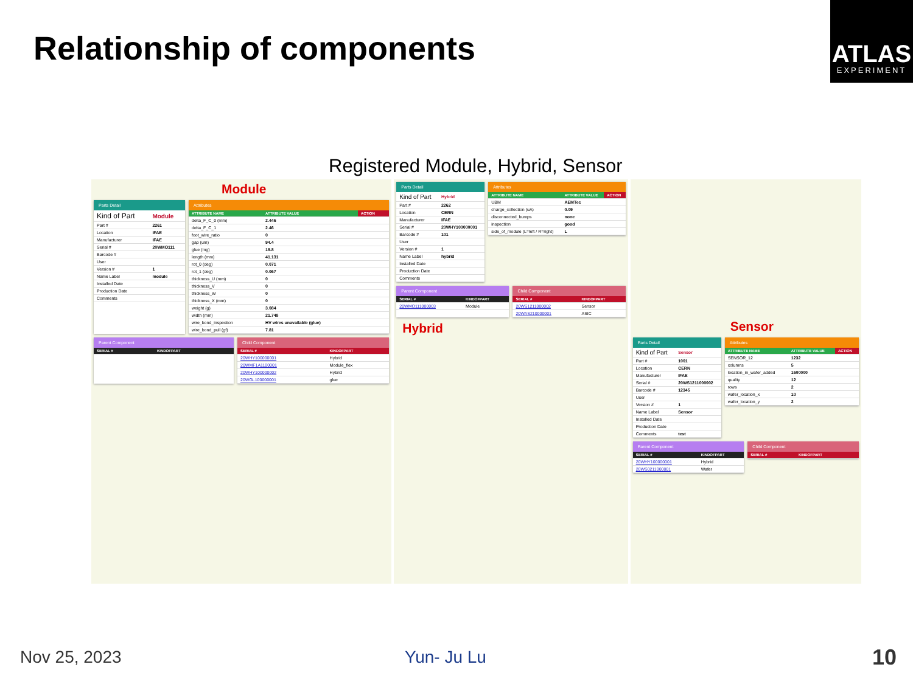Relationship of components
ATLAS
EXPERIMENT
Registered Module, Hybrid, Sensor
Module
Parts Detail
| Kind of Part | Module |
| Part # | 2261 |
| Location | IFAE |
| Manufacturer | IFAE |
| Serial # | 20WMO111 |
| Barcode # | |
| User | |
| Version # | 1 |
| Name Label | module |
| Installed Date | |
| Production Date | |
| Comments | |
Attributes
| ATTRIBUTE NAME | ATTRIBUTE VALUE | ACTION |
| --- | --- | --- |
| delta_F_C_0 (mm) | 2.446 | |
| delta_F_C_1 | 2.46 | |
| foot_wire_ratio | 0 | |
| gap (um) | 94.4 | |
| glue (mg) | 19.8 | |
| length (mm) | 41.131 | |
| rot_0 (deg) | 0.071 | |
| rot_1 (deg) | 0.067 | |
| thickness_U (mm) | 0 | |
| thickness_V | 0 | |
| thickness_W | 0 | |
| thickness_X (mm) | 0 | |
| weight (g) | 3.084 | |
| width (mm) | 21.748 | |
| wire_bond_inspection | HV wires unavailable (glue) | |
| wire_bond_pull (gf) | 7.81 | |
Parent Component
| SERIAL # | KINDOFPART |
| --- | --- |
Child Component
| SERIAL # | KINDOFPART |
| --- | --- |
| 20WHY100000001 | Hybrid |
| 20WMF1A1100001 | Module_flex |
| 20WHY100000002 | Hybrid |
| 20WGL100000001 | glue |
Parts Detail
| Kind of Part | Hybrid |
| Part # | 2262 |
| Location | CERN |
| Manufacturer | IFAE |
| Serial # | 20WHY100000001 |
| Barcode # | 101 |
| User | |
| Version # | 1 |
| Name Label | hybrid |
| Installed Date | |
| Production Date | |
| Comments | |
Attributes
| ATTRIBUTE NAME | ATTRIBUTE VALUE | ACTION |
| --- | --- | --- |
| UBM | AEMTec | |
| charge_collection (uA) | 0.09 | |
| disconnected_bumps | none | |
| inspection | good | |
| side_of_module (L=left / R=right) | L | |
Parent Component
| SERIAL # | KINDOFPART |
| --- | --- |
| 20WMO111000003 | Module |
Child Component
| SERIAL # | KINDOFPART |
| --- | --- |
| 20WS1211000002 | Sensor |
| 20WAS210000001 | ASIC |
Hybrid
Sensor
Parts Detail
| Kind of Part | Sensor |
| Part # | 1001 |
| Location | CERN |
| Manufacturer | IFAE |
| Serial # | 20WS1211000002 |
| Barcode # | 12345 |
| User | |
| Version # | 1 |
| Name Label | Sensor |
| Installed Date | |
| Production Date | |
| Comments | test |
Attributes
| ATTRIBUTE NAME | ATTRIBUTE VALUE | ACTION |
| --- | --- | --- |
| SENSOR_12 | 1232 | |
| columns | 5 | |
| location_in_wafer_added | 1600000 | |
| quality | 12 | |
| rows | 2 | |
| wafer_location_x | 10 | |
| wafer_location_y | 2 | |
Parent Component
| SERIAL # | KINDOFPART |
| --- | --- |
| 20WHY100000001 | Hybrid |
| 20WS0211000001 | Wafer |
Child Component
| SERIAL # | KINDOFPART |
| --- | --- |
Nov 25, 2023 Yun- Ju Lu 10